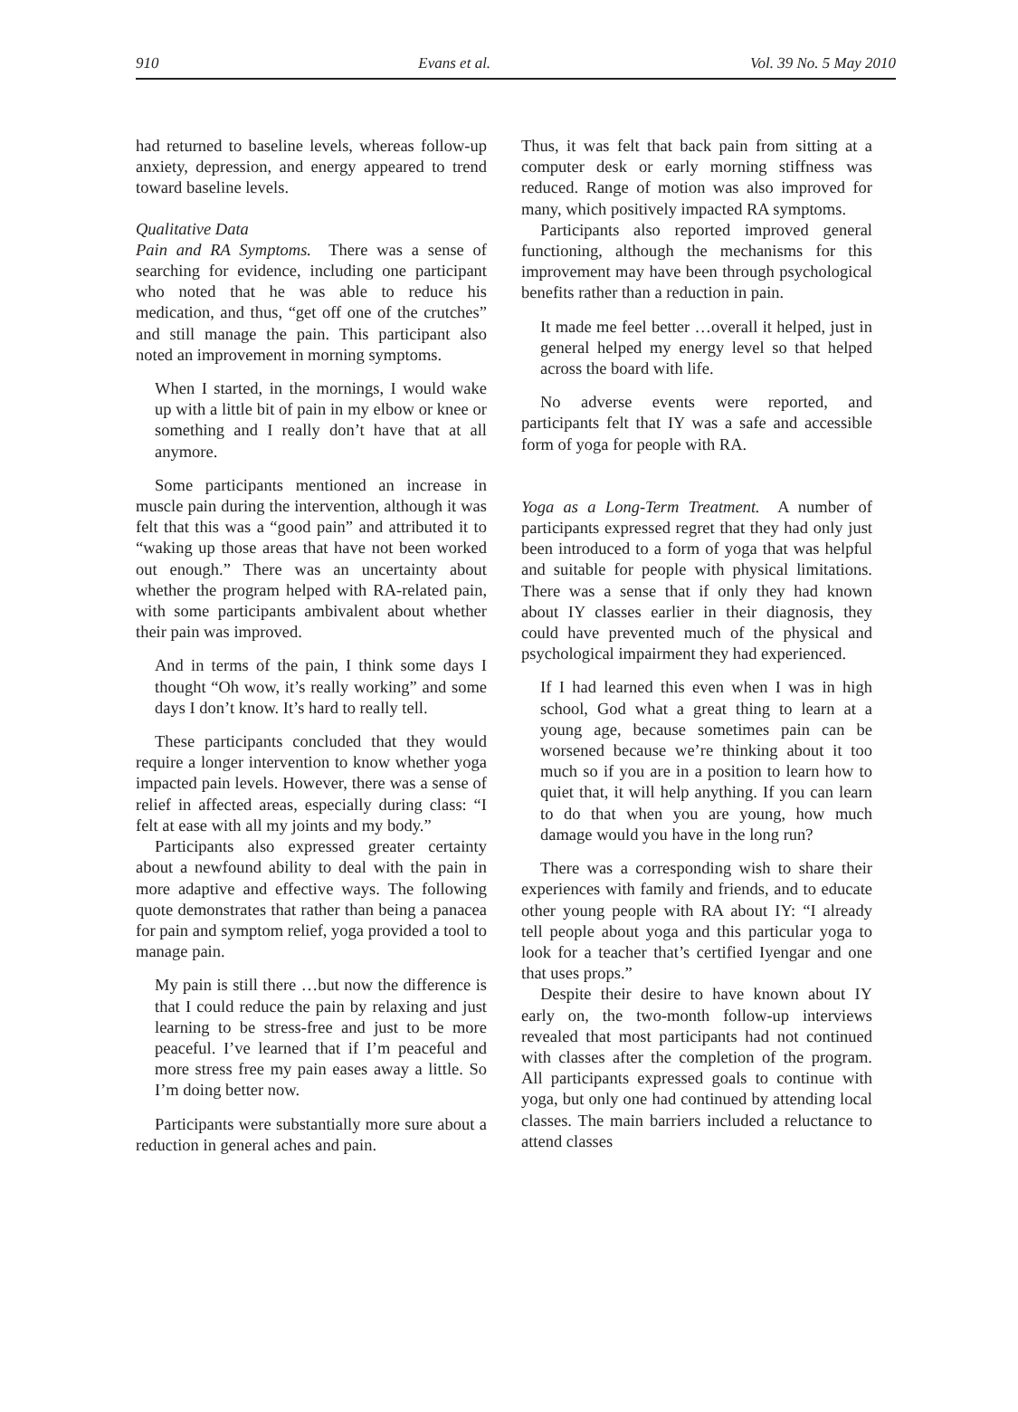910 Evans et al. Vol. 39 No. 5 May 2010
had returned to baseline levels, whereas follow-up anxiety, depression, and energy appeared to trend toward baseline levels.
Qualitative Data
Pain and RA Symptoms. There was a sense of searching for evidence, including one participant who noted that he was able to reduce his medication, and thus, “get off one of the crutches” and still manage the pain. This participant also noted an improvement in morning symptoms.
When I started, in the mornings, I would wake up with a little bit of pain in my elbow or knee or something and I really don’t have that at all anymore.
Some participants mentioned an increase in muscle pain during the intervention, although it was felt that this was a “good pain” and attributed it to “waking up those areas that have not been worked out enough.” There was an uncertainty about whether the program helped with RA-related pain, with some participants ambivalent about whether their pain was improved.
And in terms of the pain, I think some days I thought “Oh wow, it’s really working” and some days I don’t know. It’s hard to really tell.
These participants concluded that they would require a longer intervention to know whether yoga impacted pain levels. However, there was a sense of relief in affected areas, especially during class: “I felt at ease with all my joints and my body.”
Participants also expressed greater certainty about a newfound ability to deal with the pain in more adaptive and effective ways. The following quote demonstrates that rather than being a panacea for pain and symptom relief, yoga provided a tool to manage pain.
My pain is still there …but now the difference is that I could reduce the pain by relaxing and just learning to be stress-free and just to be more peaceful. I’ve learned that if I’m peaceful and more stress free my pain eases away a little. So I’m doing better now.
Participants were substantially more sure about a reduction in general aches and pain.
Thus, it was felt that back pain from sitting at a computer desk or early morning stiffness was reduced. Range of motion was also improved for many, which positively impacted RA symptoms.
Participants also reported improved general functioning, although the mechanisms for this improvement may have been through psychological benefits rather than a reduction in pain.
It made me feel better …overall it helped, just in general helped my energy level so that helped across the board with life.
No adverse events were reported, and participants felt that IY was a safe and accessible form of yoga for people with RA.
Yoga as a Long-Term Treatment. A number of participants expressed regret that they had only just been introduced to a form of yoga that was helpful and suitable for people with physical limitations. There was a sense that if only they had known about IY classes earlier in their diagnosis, they could have prevented much of the physical and psychological impairment they had experienced.
If I had learned this even when I was in high school, God what a great thing to learn at a young age, because sometimes pain can be worsened because we’re thinking about it too much so if you are in a position to learn how to quiet that, it will help anything. If you can learn to do that when you are young, how much damage would you have in the long run?
There was a corresponding wish to share their experiences with family and friends, and to educate other young people with RA about IY: “I already tell people about yoga and this particular yoga to look for a teacher that’s certified Iyengar and one that uses props.”
Despite their desire to have known about IY early on, the two-month follow-up interviews revealed that most participants had not continued with classes after the completion of the program. All participants expressed goals to continue with yoga, but only one had continued by attending local classes. The main barriers included a reluctance to attend classes